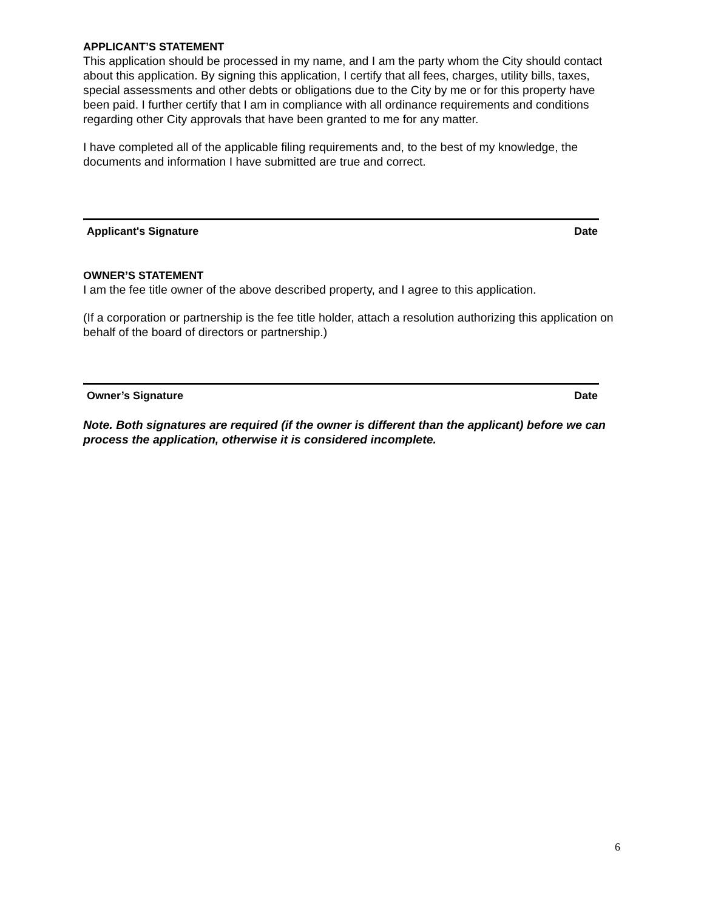APPLICANT’S STATEMENT
This application should be processed in my name, and I am the party whom the City should contact about this application. By signing this application, I certify that all fees, charges, utility bills, taxes, special assessments and other debts or obligations due to the City by me or for this property have been paid. I further certify that I am in compliance with all ordinance requirements and conditions regarding other City approvals that have been granted to me for any matter.
I have completed all of the applicable filing requirements and, to the best of my knowledge, the documents and information I have submitted are true and correct.
Applicant's Signature Date
OWNER’S STATEMENT
I am the fee title owner of the above described property, and I agree to this application.
(If a corporation or partnership is the fee title holder, attach a resolution authorizing this application on behalf of the board of directors or partnership.)
Owner’s Signature Date
Note. Both signatures are required (if the owner is different than the applicant) before we can process the application, otherwise it is considered incomplete.
6